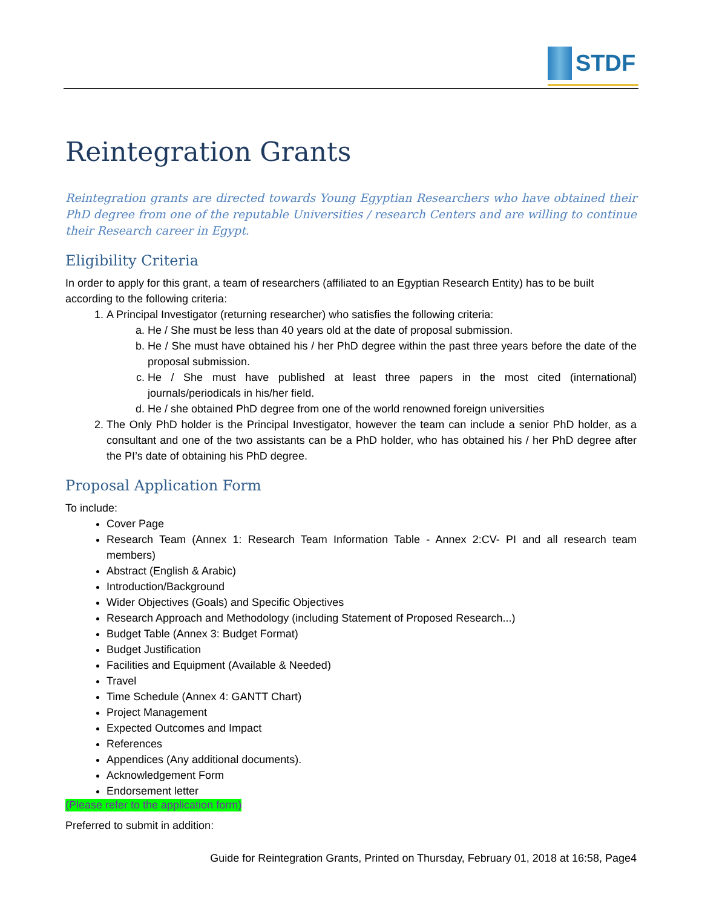STDF
Reintegration Grants
Reintegration grants are directed towards Young Egyptian Researchers who have obtained their PhD degree from one of the reputable Universities / research Centers and are willing to continue their Research career in Egypt.
Eligibility Criteria
In order to apply for this grant, a team of researchers (affiliated to an Egyptian Research Entity) has to be built according to the following criteria:
1. A Principal Investigator (returning researcher) who satisfies the following criteria:
a. He / She must be less than 40 years old at the date of proposal submission.
b. He / She must have obtained his / her PhD degree within the past three years before the date of the proposal submission.
c. He / She must have published at least three papers in the most cited (international) journals/periodicals in his/her field.
d. He / she obtained PhD degree from one of the world renowned foreign universities
2. The Only PhD holder is the Principal Investigator, however the team can include a senior PhD holder, as a consultant and one of the two assistants can be a PhD holder, who has obtained his / her PhD degree after the PI’s date of obtaining his PhD degree.
Proposal Application Form
To include:
Cover Page
Research Team (Annex 1: Research Team Information Table - Annex 2:CV- PI and all research team members)
Abstract (English & Arabic)
Introduction/Background
Wider Objectives (Goals) and Specific Objectives
Research Approach and Methodology (including Statement of Proposed Research...)
Budget Table (Annex 3: Budget Format)
Budget Justification
Facilities and Equipment (Available & Needed)
Travel
Time Schedule (Annex 4: GANTT Chart)
Project Management
Expected Outcomes and Impact
References
Appendices (Any additional documents).
Acknowledgement Form
Endorsement letter
(Please refer to the application form)
Preferred to submit in addition:
Guide for Reintegration Grants, Printed on Thursday, February 01, 2018 at 16:58, Page4